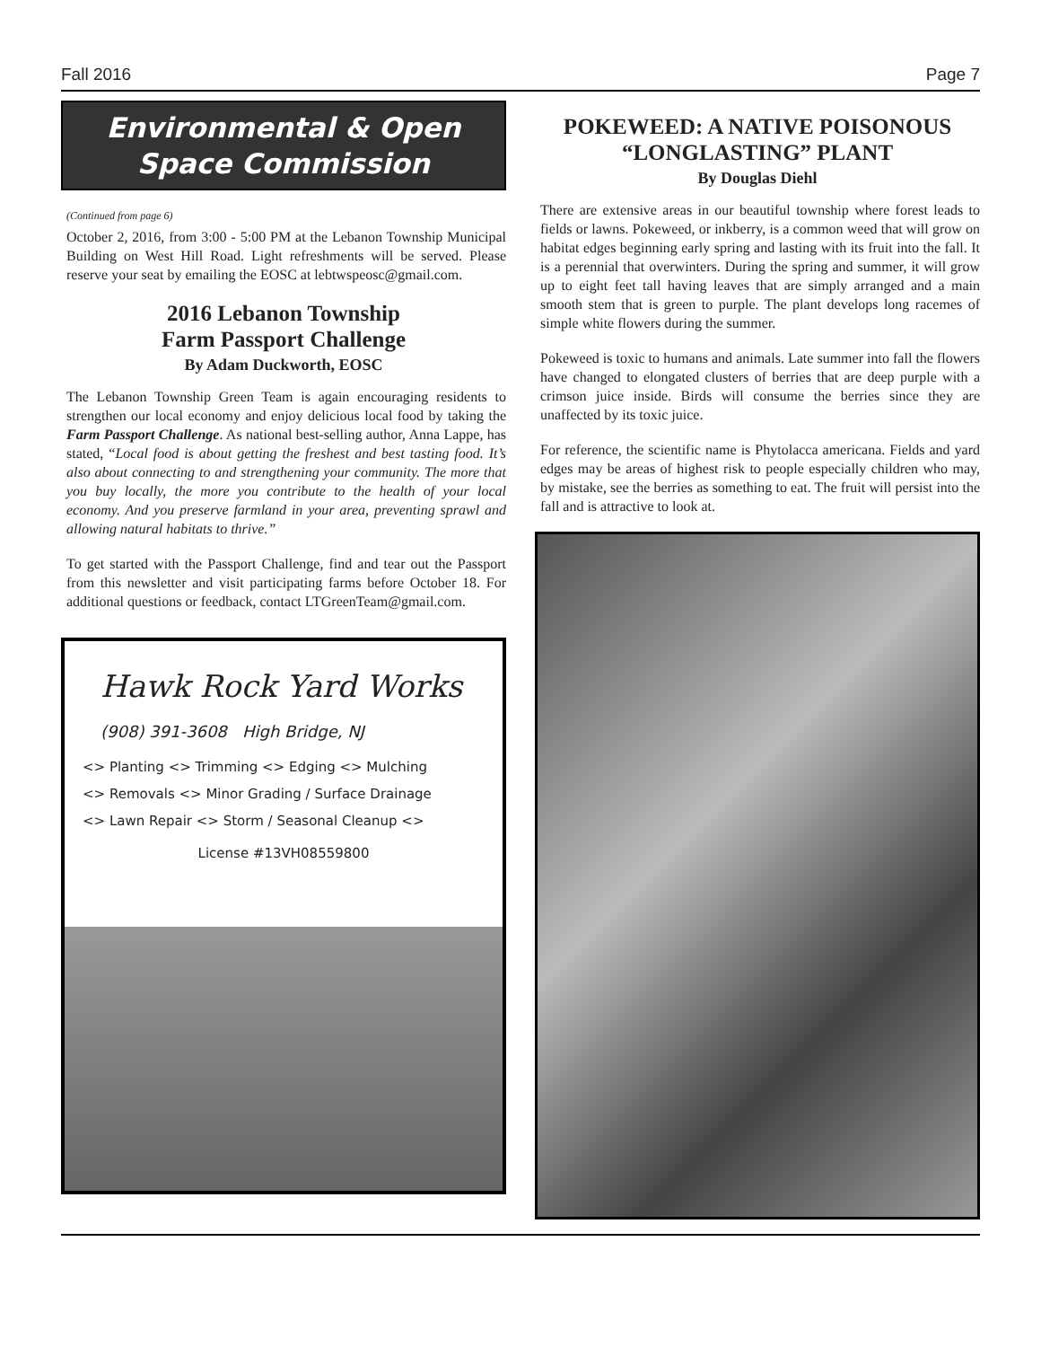Fall 2016 Page 7
Environmental & Open Space Commission
(Continued from page 6)
October 2, 2016, from 3:00 - 5:00 PM at the Lebanon Township Municipal Building on West Hill Road. Light refreshments will be served. Please reserve your seat by emailing the EOSC at lebtwspeosc@gmail.com.
2016 Lebanon Township
Farm Passport Challenge
By Adam Duckworth, EOSC
The Lebanon Township Green Team is again encouraging residents to strengthen our local economy and enjoy delicious local food by taking the Farm Passport Challenge. As national best-selling author, Anna Lappe, has stated, “Local food is about getting the freshest and best tasting food. It’s also about connecting to and strengthening your community. The more that you buy locally, the more you contribute to the health of your local economy. And you preserve farmland in your area, preventing sprawl and allowing natural habitats to thrive.”
To get started with the Passport Challenge, find and tear out the Passport from this newsletter and visit participating farms before October 18. For additional questions or feedback, contact LTGreenTeam@gmail.com.
Hawk Rock Yard Works
(908) 391-3608 High Bridge, NJ
<> Planting <> Trimming <> Edging <> Mulching
<> Removals <> Minor Grading / Surface Drainage
<> Lawn Repair <> Storm / Seasonal Cleanup <>
License #13VH08559800
POKEWEED: A NATIVE POISONOUS “LONGLASTING” PLANT
By Douglas Diehl
There are extensive areas in our beautiful township where forest leads to fields or lawns. Pokeweed, or inkberry, is a common weed that will grow on habitat edges beginning early spring and lasting with its fruit into the fall. It is a perennial that overwinters. During the spring and summer, it will grow up to eight feet tall having leaves that are simply arranged and a main smooth stem that is green to purple. The plant develops long racemes of simple white flowers during the summer.
Pokeweed is toxic to humans and animals. Late summer into fall the flowers have changed to elongated clusters of berries that are deep purple with a crimson juice inside. Birds will consume the berries since they are unaffected by its toxic juice.
For reference, the scientific name is Phytolacca americana. Fields and yard edges may be areas of highest risk to people especially children who may, by mistake, see the berries as something to eat. The fruit will persist into the fall and is attractive to look at.